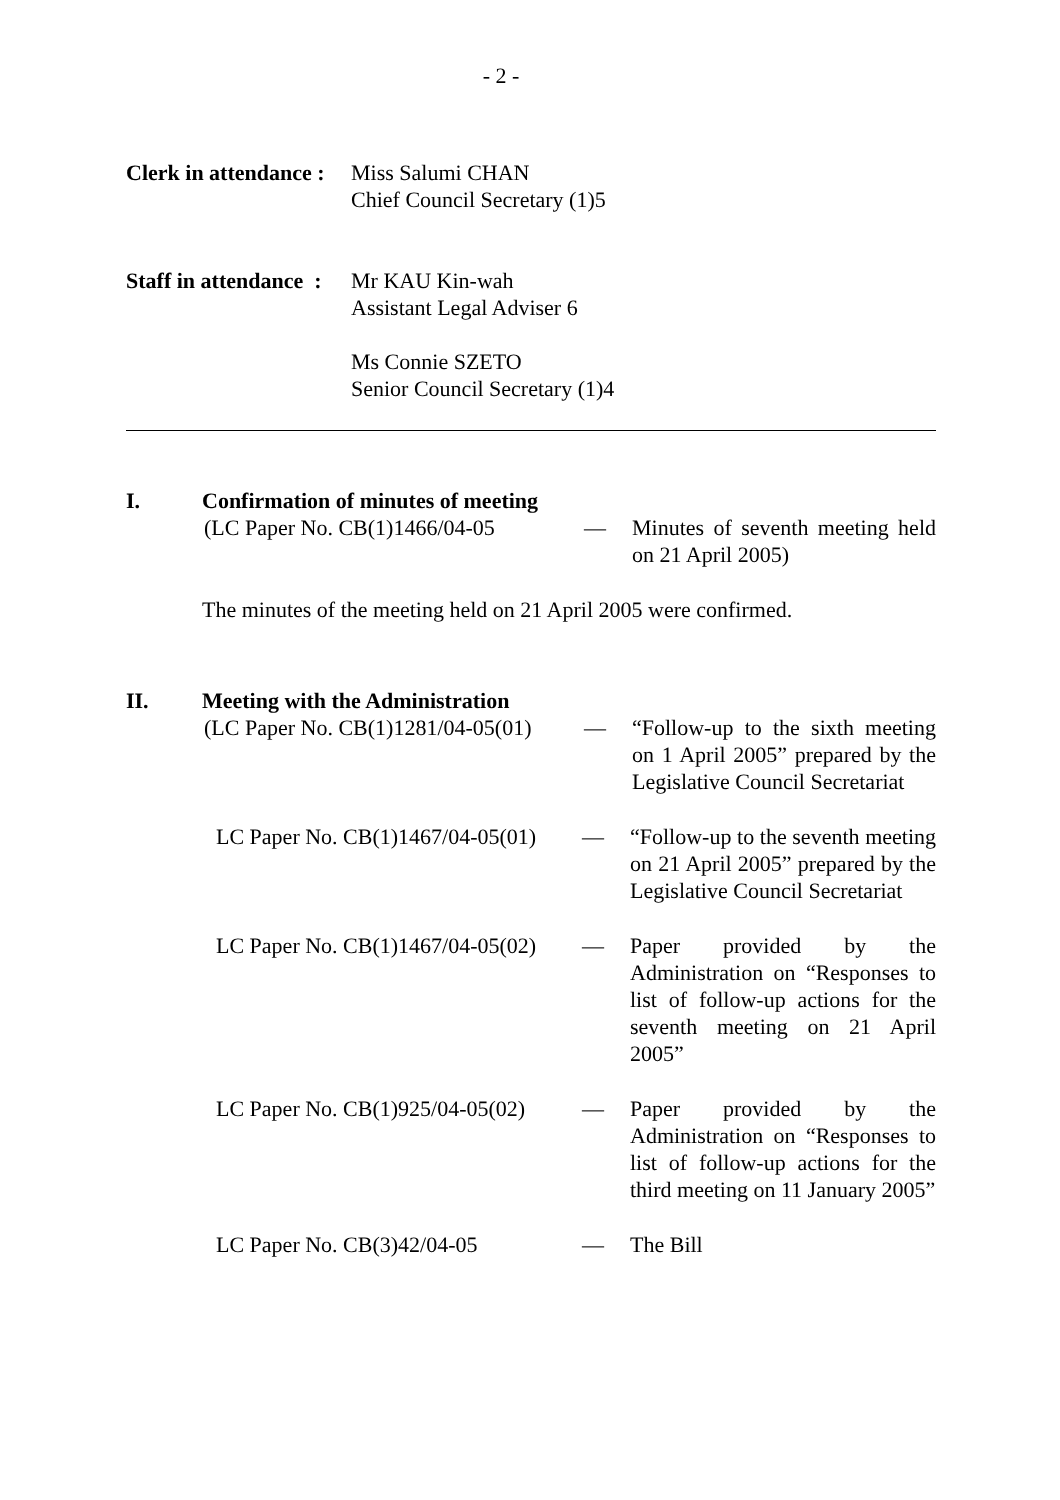- 2 -
Clerk in attendance :
Miss Salumi CHAN
Chief Council Secretary (1)5
Staff in attendance :
Mr KAU Kin-wah
Assistant Legal Adviser 6
Ms Connie SZETO
Senior Council Secretary (1)4
I. Confirmation of minutes of meeting
(LC Paper No. CB(1)1466/04-05
— Minutes of seventh meeting held on 21 April 2005)
The minutes of the meeting held on 21 April 2005 were confirmed.
II. Meeting with the Administration
(LC Paper No. CB(1)1281/04-05(01)
— “Follow-up to the sixth meeting on 1 April 2005” prepared by the Legislative Council Secretariat
LC Paper No. CB(1)1467/04-05(01)
— “Follow-up to the seventh meeting on 21 April 2005” prepared by the Legislative Council Secretariat
LC Paper No. CB(1)1467/04-05(02)
— Paper provided by the Administration on “Responses to list of follow-up actions for the seventh meeting on 21 April 2005”
LC Paper No. CB(1)925/04-05(02)
— Paper provided by the Administration on “Responses to list of follow-up actions for the third meeting on 11 January 2005”
LC Paper No. CB(3)42/04-05 — The Bill